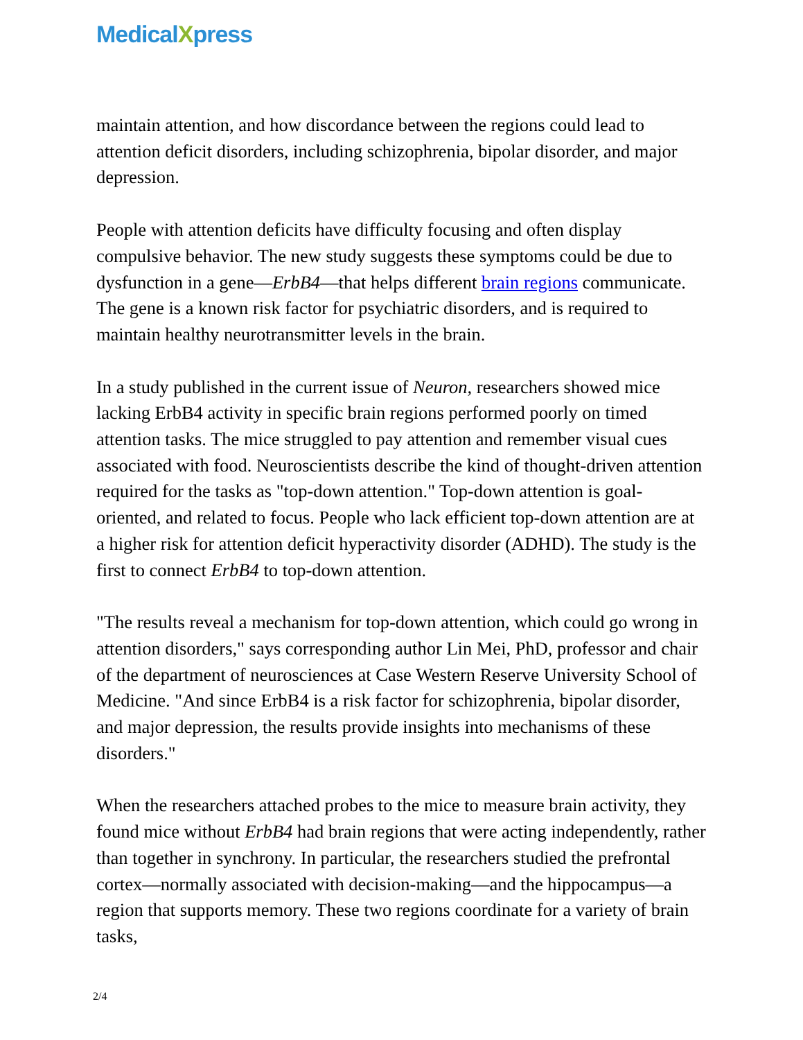MedicalXpress
maintain attention, and how discordance between the regions could lead to attention deficit disorders, including schizophrenia, bipolar disorder, and major depression.
People with attention deficits have difficulty focusing and often display compulsive behavior. The new study suggests these symptoms could be due to dysfunction in a gene—ErbB4—that helps different brain regions communicate. The gene is a known risk factor for psychiatric disorders, and is required to maintain healthy neurotransmitter levels in the brain.
In a study published in the current issue of Neuron, researchers showed mice lacking ErbB4 activity in specific brain regions performed poorly on timed attention tasks. The mice struggled to pay attention and remember visual cues associated with food. Neuroscientists describe the kind of thought-driven attention required for the tasks as "top-down attention." Top-down attention is goal-oriented, and related to focus. People who lack efficient top-down attention are at a higher risk for attention deficit hyperactivity disorder (ADHD). The study is the first to connect ErbB4 to top-down attention.
"The results reveal a mechanism for top-down attention, which could go wrong in attention disorders," says corresponding author Lin Mei, PhD, professor and chair of the department of neurosciences at Case Western Reserve University School of Medicine. "And since ErbB4 is a risk factor for schizophrenia, bipolar disorder, and major depression, the results provide insights into mechanisms of these disorders."
When the researchers attached probes to the mice to measure brain activity, they found mice without ErbB4 had brain regions that were acting independently, rather than together in synchrony. In particular, the researchers studied the prefrontal cortex—normally associated with decision-making—and the hippocampus—a region that supports memory. These two regions coordinate for a variety of brain tasks,
2/4